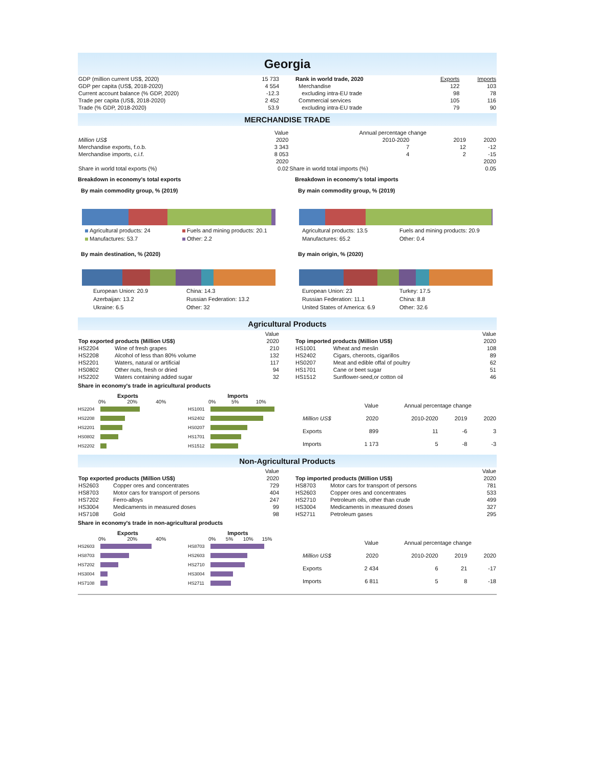Georgia
| GDP (million current US$, 2020) | 15 733 |
| GDP per capita (US$, 2018-2020) | 4 554 |
| Current account balance (% GDP, 2020) | -12.3 |
| Trade per capita (US$, 2018-2020) | 2 452 |
| Trade (% GDP, 2018-2020) | 53.9 |
| Rank in world trade, 2020 | Exports | Imports |
| Merchandise | 122 | 103 |
| excluding intra-EU trade | 98 | 78 |
| Commercial services | 105 | 116 |
| excluding intra-EU trade | 79 | 90 |
MERCHANDISE TRADE
| | Value | Annual percentage change | | | |
| Million US$ | 2020 | | 2010-2020 | 2019 | 2020 |
| Merchandise exports, f.o.b. | 3 343 | | 7 | 12 | -12 |
| Merchandise imports, c.i.f. | 8 053 | | 4 | 2 | -15 |
| | 2020 | | | | 2020 |
| Share in world total exports (%) | 0.02 | Share in world total imports (%) | | | 0.05 |
Breakdown in economy's total exports
By main commodity group, % (2019)
Agricultural products: 24 Fuels and mining products: 20.1 Manufactures: 53.7 Other: 2.2
By main destination, % (2020)
European Union: 20.9 China: 14.3 Azerbaijan: 13.2 Russian Federation: 13.2 Ukraine: 6.5 Other: 32
Breakdown in economy's total imports
By main commodity group, % (2019)
Agricultural products: 13.5 Fuels and mining products: 20.9 Manufactures: 65.2 Other: 0.4
By main origin, % (2020)
European Union: 23 Turkey: 17.5 Russian Federation: 11.1 China: 8.8 United States of America: 6.9 Other: 32.6
Agricultural Products
| | | Value |
| Top exported products (Million US$) | | 2020 |
| HS2204 | Wine of fresh grapes | 210 |
| HS2208 | Alcohol of less than 80% volume | 132 |
| HS2201 | Waters, natural or artificial | 117 |
| HS0802 | Other nuts, fresh or dried | 94 |
| HS2202 | Waters containing added sugar | 32 |
| | | Value |
| Top imported products (Million US$) | | 2020 |
| HS1001 | Wheat and meslin | 108 |
| HS2402 | Cigars, cheroots, cigarillos | 89 |
| HS0207 | Meat and edible offal of poultry | 62 |
| HS1701 | Cane or beet sugar | 51 |
| HS1512 | Sunflower-seed,or cotton oil | 46 |
Share in economy's trade in agricultural products
Exports
0% 20% 40%
HS2204
HS2208
HS2201
HS0802
HS2202
Imports
0% 5% 10%
HS1001
HS2402
HS0207
HS1701
HS1512
| | Value | Annual percentage change | | |
| Million US$ | 2020 | 2010-2020 | 2019 | 2020 |
| Exports | 899 | 11 | -6 | 3 |
| Imports | 1 173 | 5 | -8 | -3 |
Non-Agricultural Products
| | | Value |
| Top exported products (Million US$) | | 2020 |
| HS2603 | Copper ores and concentrates | 729 |
| HS8703 | Motor cars for transport of persons | 404 |
| HS7202 | Ferro-alloys | 247 |
| HS3004 | Medicaments in measured doses | 99 |
| HS7108 | Gold | 98 |
| | | Value |
| Top imported products (Million US$) | | 2020 |
| HS8703 | Motor cars for transport of persons | 781 |
| HS2603 | Copper ores and concentrates | 533 |
| HS2710 | Petroleum oils, other than crude | 499 |
| HS3004 | Medicaments in measured doses | 327 |
| HS2711 | Petroleum gases | 295 |
Share in economy's trade in non-agricultural products
Exports
0% 20% 40%
HS2603
HS8703
HS7202
HS3004
HS7108
Imports
0% 5% 10% 15%
HS8703
HS2603
HS2710
HS3004
HS2711
| | Value | Annual percentage change | | |
| Million US$ | 2020 | 2010-2020 | 2019 | 2020 |
| Exports | 2 434 | 6 | 21 | -17 |
| Imports | 6 811 | 5 | 8 | -18 |